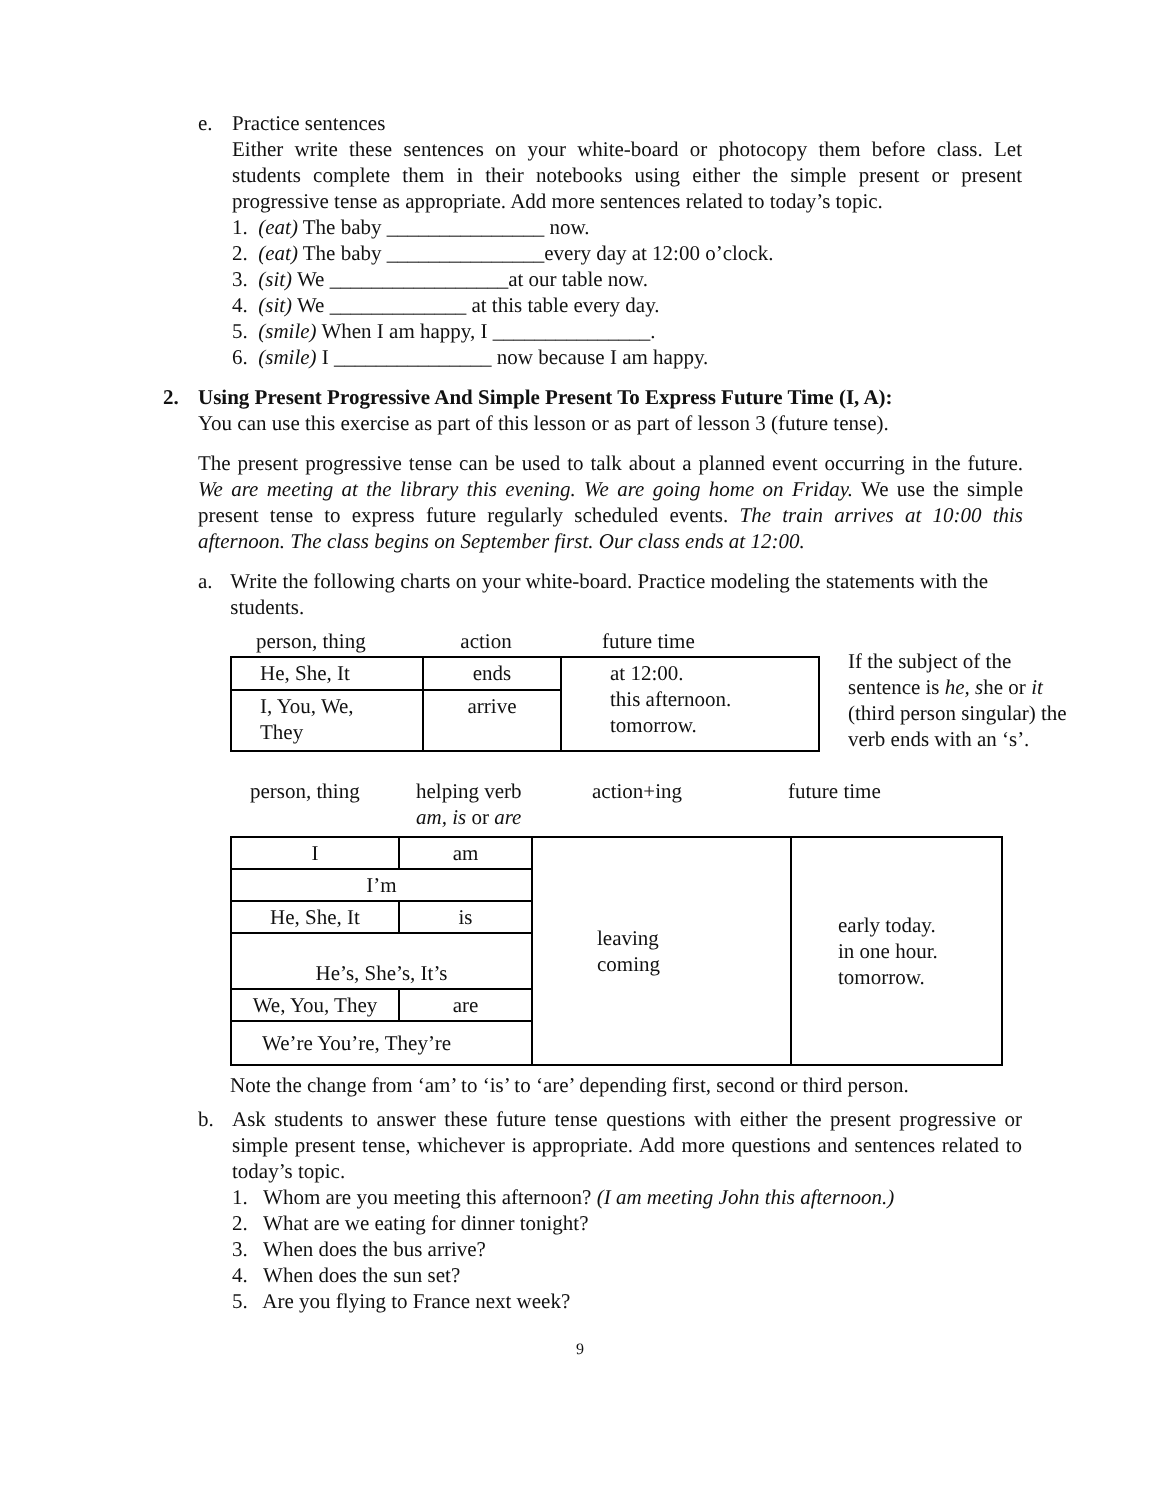e. Practice sentences
Either write these sentences on your white-board or photocopy them before class. Let students complete them in their notebooks using either the simple present or present progressive tense as appropriate. Add more sentences related to today’s topic.
1. (eat) The baby _______________ now.
2. (eat) The baby _______________every day at 12:00 o’clock.
3. (sit) We _________________at our table now.
4. (sit) We _____________ at this table every day.
5. (smile) When I am happy, I _______________.
6. (smile) I _______________ now because I am happy.
2. Using Present Progressive And Simple Present To Express Future Time (I, A):
You can use this exercise as part of this lesson or as part of lesson 3 (future tense).
The present progressive tense can be used to talk about a planned event occurring in the future. We are meeting at the library this evening. We are going home on Friday. We use the simple present tense to express future regularly scheduled events. The train arrives at 10:00 this afternoon. The class begins on September first. Our class ends at 12:00.
a. Write the following charts on your white-board. Practice modeling the statements with the students.
| person, thing | action | future time |
| He, She, It | ends | at 12:00. this afternoon. tomorrow. |
| I, You, We, They | arrive | |
If the subject of the sentence is he, she or it (third person singular) the verb ends with an ‘s’.
| person, thing | helping verb am, is or are | action+ing | future time |
| I | am | leaving coming | early today. in one hour. tomorrow. |
| I’m | | | |
| He, She, It | is | | |
| He’s, She’s, It’s | | | |
| We, You, They | are | | |
| We’re You’re, They’re | | | |
Note the change from ‘am’ to ‘is’ to ‘are’ depending first, second or third person.
b. Ask students to answer these future tense questions with either the present progressive or simple present tense, whichever is appropriate. Add more questions and sentences related to today’s topic.
1. Whom are you meeting this afternoon? (I am meeting John this afternoon.)
2. What are we eating for dinner tonight?
3. When does the bus arrive?
4. When does the sun set?
5. Are you flying to France next week?
9